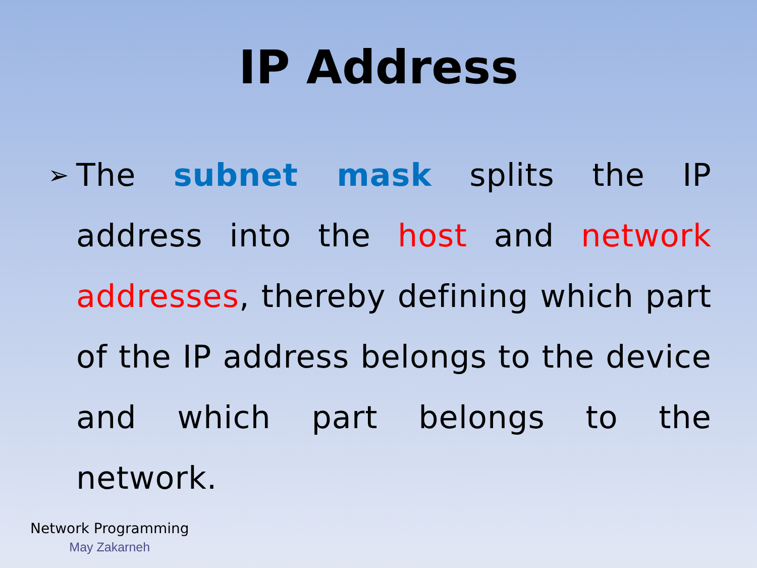IP Address
➢
The subnet mask splits the IP address into the host and network addresses, thereby defining which part of the IP address belongs to the device and which part belongs to the network.
Network Programming
May Zakarneh